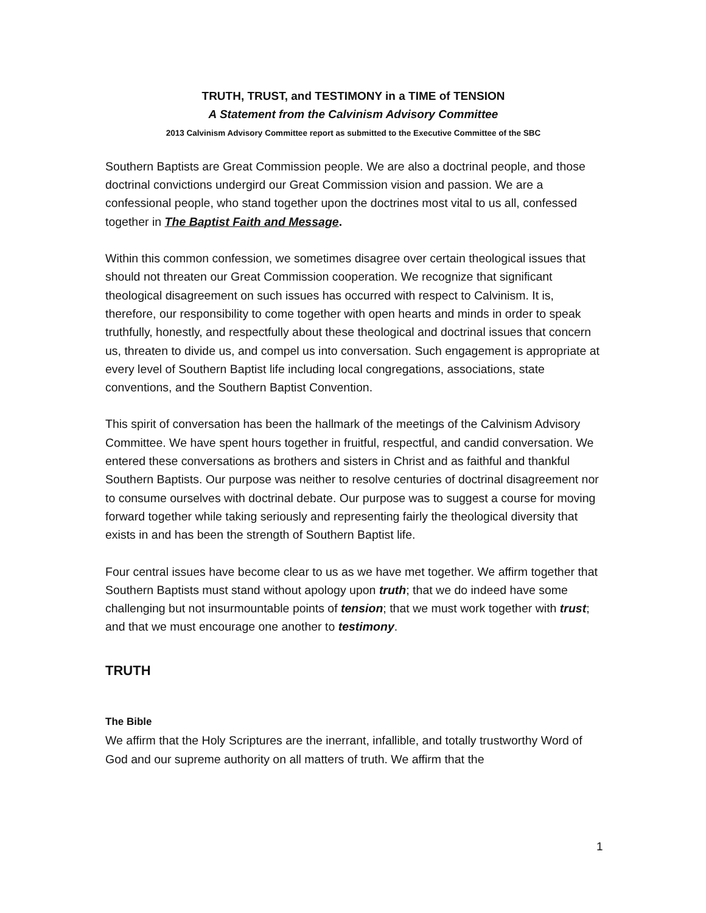TRUTH, TRUST, and TESTIMONY in a TIME of TENSION
A Statement from the Calvinism Advisory Committee
2013 Calvinism Advisory Committee report as submitted to the Executive Committee of the SBC
Southern Baptists are Great Commission people. We are also a doctrinal people, and those doctrinal convictions undergird our Great Commission vision and passion. We are a confessional people, who stand together upon the doctrines most vital to us all, confessed together in The Baptist Faith and Message.
Within this common confession, we sometimes disagree over certain theological issues that should not threaten our Great Commission cooperation. We recognize that significant theological disagreement on such issues has occurred with respect to Calvinism. It is, therefore, our responsibility to come together with open hearts and minds in order to speak truthfully, honestly, and respectfully about these theological and doctrinal issues that concern us, threaten to divide us, and compel us into conversation. Such engagement is appropriate at every level of Southern Baptist life including local congregations, associations, state conventions, and the Southern Baptist Convention.
This spirit of conversation has been the hallmark of the meetings of the Calvinism Advisory Committee. We have spent hours together in fruitful, respectful, and candid conversation. We entered these conversations as brothers and sisters in Christ and as faithful and thankful Southern Baptists. Our purpose was neither to resolve centuries of doctrinal disagreement nor to consume ourselves with doctrinal debate. Our purpose was to suggest a course for moving forward together while taking seriously and representing fairly the theological diversity that exists in and has been the strength of Southern Baptist life.
Four central issues have become clear to us as we have met together. We affirm together that Southern Baptists must stand without apology upon truth; that we do indeed have some challenging but not insurmountable points of tension; that we must work together with trust; and that we must encourage one another to testimony.
TRUTH
The Bible
We affirm that the Holy Scriptures are the inerrant, infallible, and totally trustworthy Word of God and our supreme authority on all matters of truth. We affirm that the
1